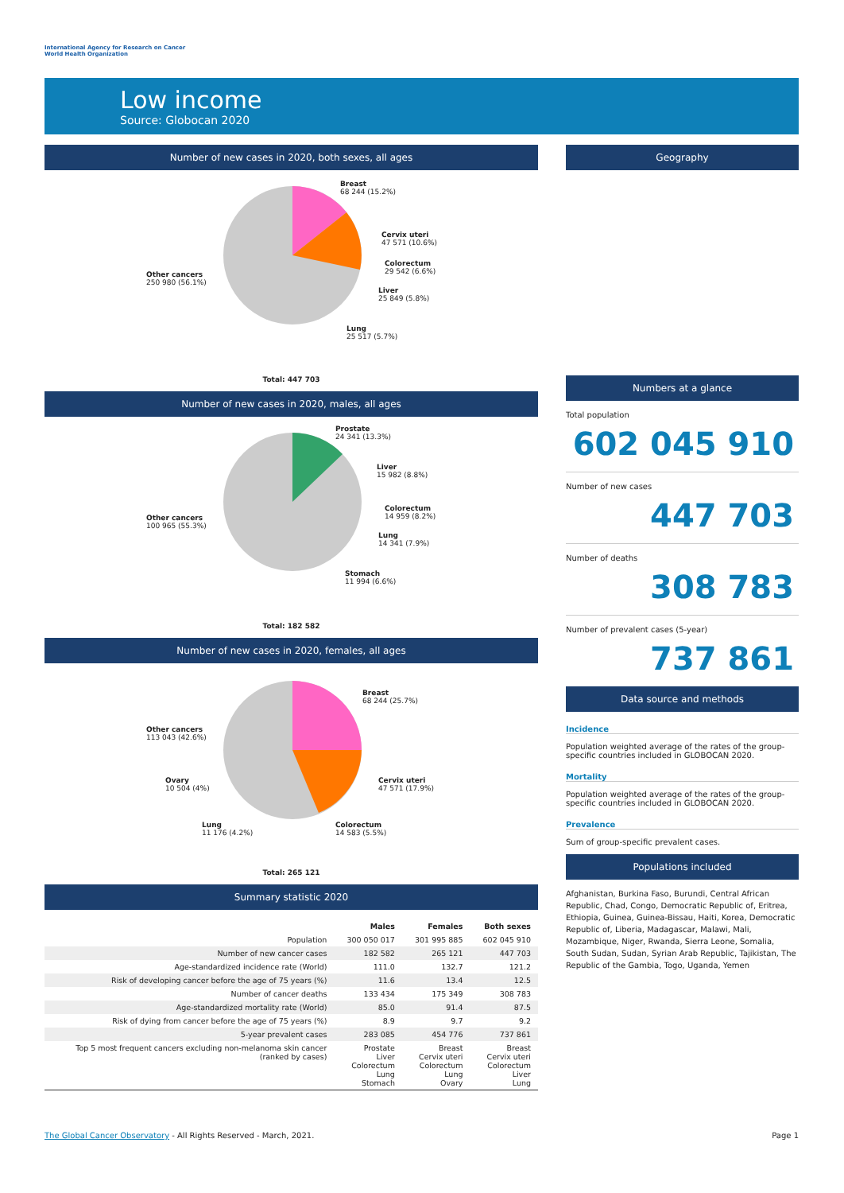International Agency for Research on Cancer
World Health Organization
Low income
Source: Globocan 2020
Number of new cases in 2020, both sexes, all ages
Breast
68 244 (15.2%)
Cervix uteri
47 571 (10.6%)
Colorectum
29 542 (6.6%)
Liver
25 849 (5.8%)
Lung
25 517 (5.7%)
Other cancers
250 980 (56.1%)
Total: 447 703
Number of new cases in 2020, males, all ages
Prostate
24 341 (13.3%)
Liver
15 982 (8.8%)
Colorectum
14 959 (8.2%)
Lung
14 341 (7.9%)
Stomach
11 994 (6.6%)
Other cancers
100 965 (55.3%)
Total: 182 582
Number of new cases in 2020, females, all ages
Breast
68 244 (25.7%)
Cervix uteri
47 571 (17.9%)
Colorectum
14 583 (5.5%)
Lung
11 176 (4.2%)
Ovary
10 504 (4%)
Other cancers
113 043 (42.6%)
Total: 265 121
Summary statistic 2020
| | Males | Females | Both sexes |
| --- | --- | --- | --- |
| Population | 300 050 017 | 301 995 885 | 602 045 910 |
| Number of new cancer cases | 182 582 | 265 121 | 447 703 |
| Age-standardized incidence rate (World) | 111.0 | 132.7 | 121.2 |
| Risk of developing cancer before the age of 75 years (%) | 11.6 | 13.4 | 12.5 |
| Number of cancer deaths | 133 434 | 175 349 | 308 783 |
| Age-standardized mortality rate (World) | 85.0 | 91.4 | 87.5 |
| Risk of dying from cancer before the age of 75 years (%) | 8.9 | 9.7 | 9.2 |
| 5-year prevalent cases | 283 085 | 454 776 | 737 861 |
| Top 5 most frequent cancers excluding non-melanoma skin cancer (ranked by cases) | Prostate Liver Colorectum Lung Stomach | Breast Cervix uteri Colorectum Lung Ovary | Breast Cervix uteri Colorectum Liver Lung |
Geography
Numbers at a glance
Total population
602 045 910
Number of new cases
447 703
Number of deaths
308 783
Number of prevalent cases (5-year)
737 861
Data source and methods
Incidence
Population weighted average of the rates of the group-specific countries included in GLOBOCAN 2020.
Mortality
Population weighted average of the rates of the group-specific countries included in GLOBOCAN 2020.
Prevalence
Sum of group-specific prevalent cases.
Populations included
Afghanistan, Burkina Faso, Burundi, Central African Republic, Chad, Congo, Democratic Republic of, Eritrea, Ethiopia, Guinea, Guinea-Bissau, Haiti, Korea, Democratic Republic of, Liberia, Madagascar, Malawi, Mali, Mozambique, Niger, Rwanda, Sierra Leone, Somalia, South Sudan, Sudan, Syrian Arab Republic, Tajikistan, The Republic of the Gambia, Togo, Uganda, Yemen
The Global Cancer Observatory - All Rights Reserved - March, 2021. Page 1